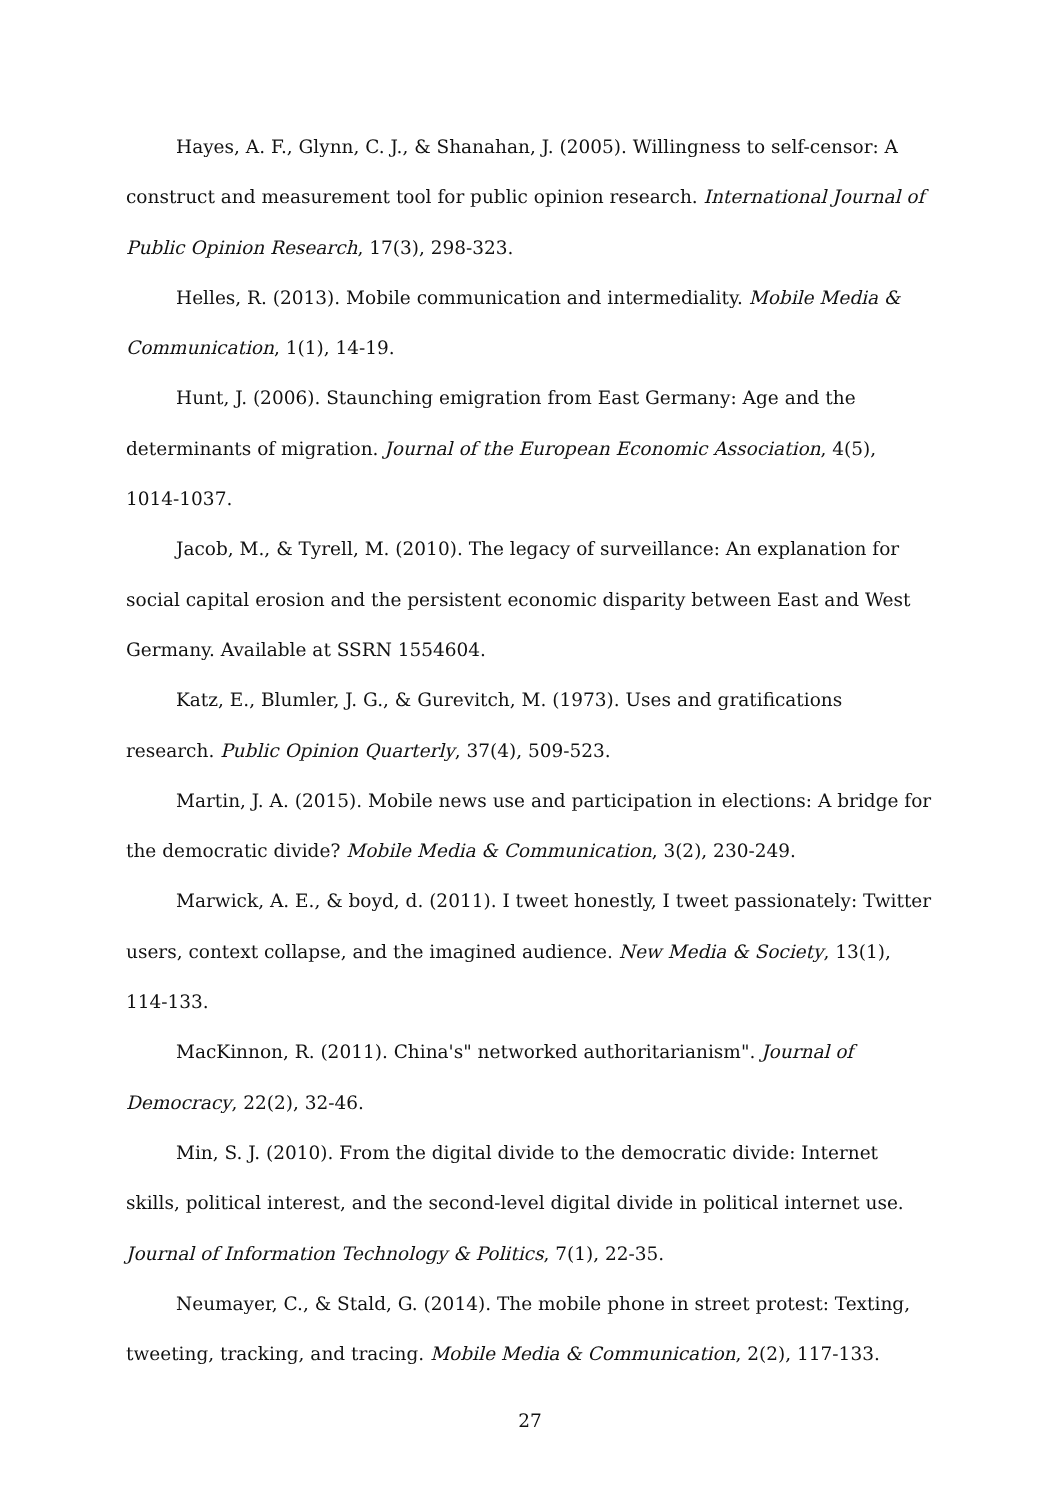Hayes, A. F., Glynn, C. J., & Shanahan, J. (2005). Willingness to self-censor: A construct and measurement tool for public opinion research. International Journal of Public Opinion Research, 17(3), 298-323.
Helles, R. (2013). Mobile communication and intermediality. Mobile Media & Communication, 1(1), 14-19.
Hunt, J. (2006). Staunching emigration from East Germany: Age and the determinants of migration. Journal of the European Economic Association, 4(5), 1014-1037.
Jacob, M., & Tyrell, M. (2010). The legacy of surveillance: An explanation for social capital erosion and the persistent economic disparity between East and West Germany. Available at SSRN 1554604.
Katz, E., Blumler, J. G., & Gurevitch, M. (1973). Uses and gratifications research. Public Opinion Quarterly, 37(4), 509-523.
Martin, J. A. (2015). Mobile news use and participation in elections: A bridge for the democratic divide? Mobile Media & Communication, 3(2), 230-249.
Marwick, A. E., & boyd, d. (2011). I tweet honestly, I tweet passionately: Twitter users, context collapse, and the imagined audience. New Media & Society, 13(1), 114-133.
MacKinnon, R. (2011). China's" networked authoritarianism". Journal of Democracy, 22(2), 32-46.
Min, S. J. (2010). From the digital divide to the democratic divide: Internet skills, political interest, and the second-level digital divide in political internet use. Journal of Information Technology & Politics, 7(1), 22-35.
Neumayer, C., & Stald, G. (2014). The mobile phone in street protest: Texting, tweeting, tracking, and tracing. Mobile Media & Communication, 2(2), 117-133.
27